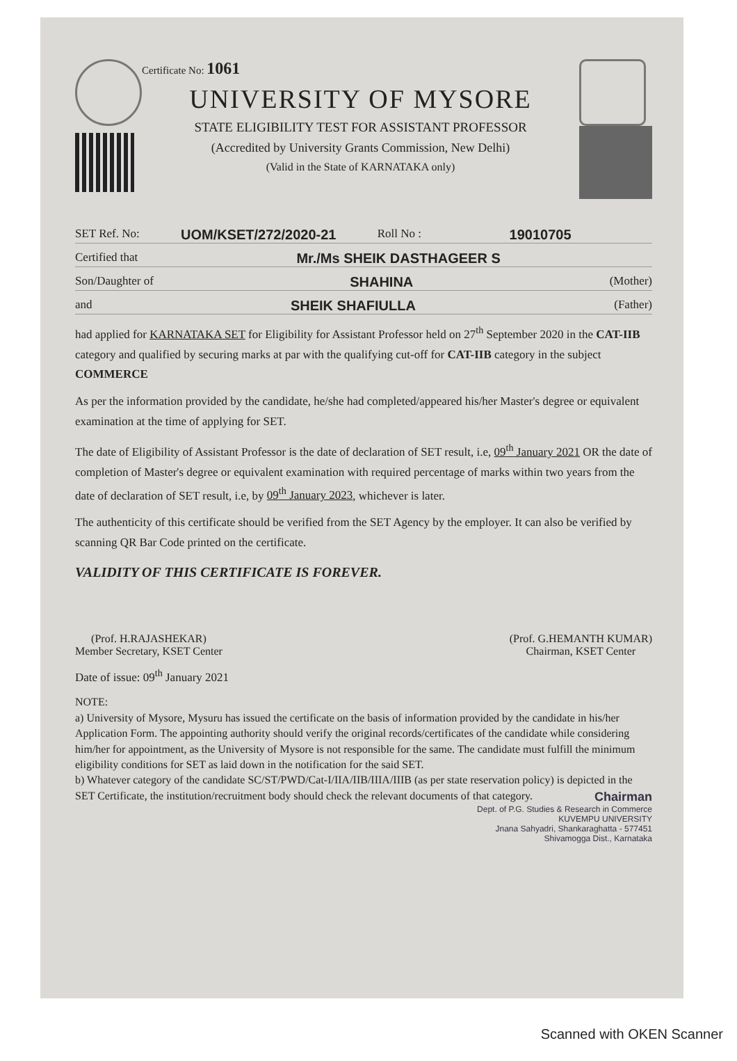Certificate No: 1061
UNIVERSITY OF MYSORE
STATE ELIGIBILITY TEST FOR ASSISTANT PROFESSOR
(Accredited by University Grants Commission, New Delhi)
(Valid in the State of KARNATAKA only)
SET Ref. No: UOM/KSET/272/2020-21 Roll No : 19010705
Certified that Mr./Ms SHEIK DASTHAGEER S
Son/Daughter of SHAHINA (Mother)
and SHEIK SHAFIULLA (Father)
had applied for KARNATAKA SET for Eligibility for Assistant Professor held on 27<sup>th</sup> September 2020 in the CAT-IIB category and qualified by securing marks at par with the qualifying cut-off for CAT-IIB category in the subject COMMERCE
As per the information provided by the candidate, he/she had completed/appeared his/her Master's degree or equivalent examination at the time of applying for SET.
The date of Eligibility of Assistant Professor is the date of declaration of SET result, i.e, 09<sup>th</sup> January 2021 OR the date of completion of Master's degree or equivalent examination with required percentage of marks within two years from the date of declaration of SET result, i.e, by 09<sup>th</sup> January 2023, whichever is later.
The authenticity of this certificate should be verified from the SET Agency by the employer. It can also be verified by scanning QR Bar Code printed on the certificate.
VALIDITY OF THIS CERTIFICATE IS FOREVER.
(Prof. H.RAJASHEKAR)
Member Secretary, KSET Center
(Prof. G.HEMANTH KUMAR)
Chairman, KSET Center
Date of issue: 09<sup>th</sup> January 2021
NOTE:
a) University of Mysore, Mysuru has issued the certificate on the basis of information provided by the candidate in his/her Application Form. The appointing authority should verify the original records/certificates of the candidate while considering him/her for appointment, as the University of Mysore is not responsible for the same. The candidate must fulfill the minimum eligibility conditions for SET as laid down in the notification for the said SET.
b) Whatever category of the candidate SC/ST/PWD/Cat-I/IIA/IIB/IIIA/IIIB (as per state reservation policy) is depicted in the SET Certificate, the institution/recruitment body should check the relevant documents of that category.
Chairman
Dept. of P.G. Studies & Research in Commerce
KUVEMPU UNIVERSITY
Jnana Sahyadri, Shankaraghatta - 577451
Shivamogga Dist., Karnataka
Scanned with OKEN Scanner